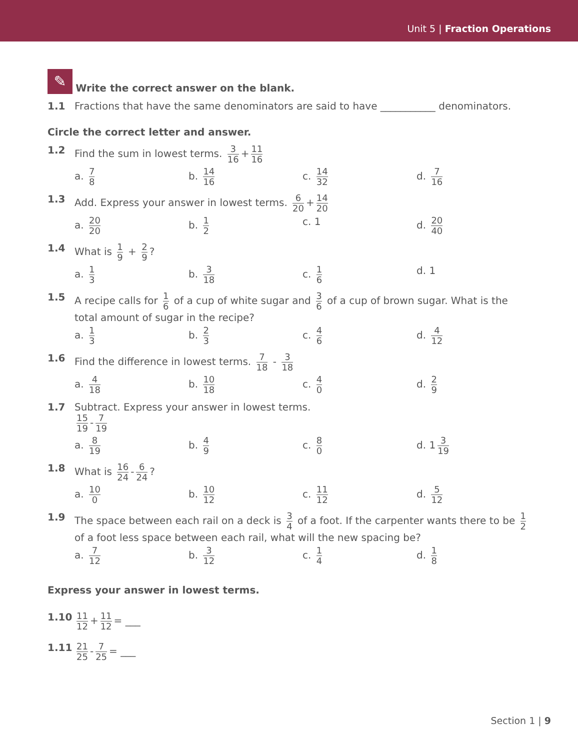Unit 5 | Fraction Operations
✎
Write the correct answer on the blank.
1.1 Fractions that have the same denominators are said to have ___________ denominators.
Circle the correct letter and answer.
1.2 Find the sum in lowest terms. 3 16 + 11 16
a. 7 8
b. 14 16
c. 14 32
d. 7 16
1.3 Add. Express your answer in lowest terms. 6 20 + 14 20
a. 20 20
b. 1 2
c. 1 d. 20 40
1.4 What is 1 9 + 2 9?
a. 1 3
b. 3 18
c. 1 6
d. 1
1.5 A recipe calls for 1 6 of a cup of white sugar and 3 6 of a cup of brown sugar. What is the total amount of sugar in the recipe?
a. 1 3
b. 2 3
c. 4 6
d. 4 12
1.6 Find the difference in lowest terms. 7 18 - 3 18
a. 4 18
b. 10 18
c. 4 0
d. 2 9
1.7 Subtract. Express your answer in lowest terms.
15 19 - 7 19
a. 8 19
b. 4 9
c. 8 0
d. 1 3 19
1.8 What is 16 24 - 6 24?
a. 10 0
b. 10 12
c. 11 12
d. 5 12
1.9 The space between each rail on a deck is 3 4 of a foot. If the carpenter wants there to be 1 2 of a foot less space between each rail, what will the new spacing be?
a. 7 12
b. 3 12
c. 1 4
d. 1 8
Express your answer in lowest terms.
1.10 11 12 + 11 12 = ___
1.11 21 25 - 7 25 = ___
Section 1 | 9